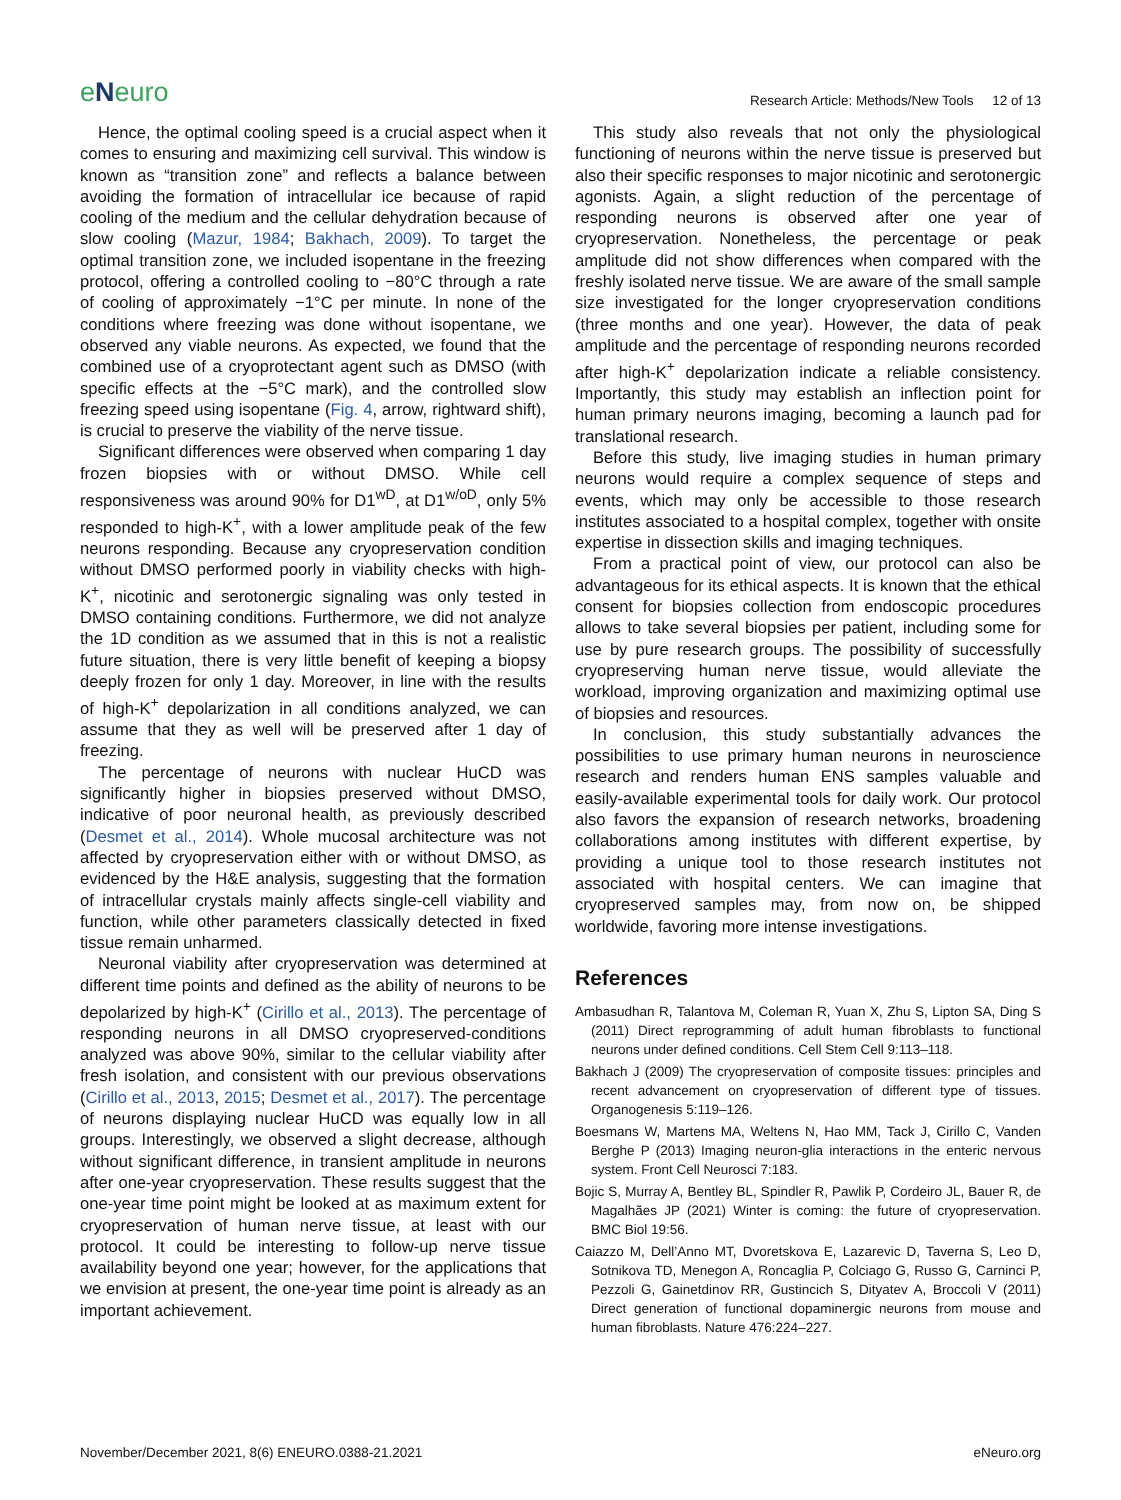eNeuro
Research Article: Methods/New Tools 12 of 13
Hence, the optimal cooling speed is a crucial aspect when it comes to ensuring and maximizing cell survival. This window is known as “transition zone” and reflects a balance between avoiding the formation of intracellular ice because of rapid cooling of the medium and the cellular dehydration because of slow cooling (Mazur, 1984; Bakhach, 2009). To target the optimal transition zone, we included isopentane in the freezing protocol, offering a controlled cooling to −80°C through a rate of cooling of approximately −1°C per minute. In none of the conditions where freezing was done without isopentane, we observed any viable neurons. As expected, we found that the combined use of a cryoprotectant agent such as DMSO (with specific effects at the −5°C mark), and the controlled slow freezing speed using isopentane (Fig. 4, arrow, rightward shift), is crucial to preserve the viability of the nerve tissue.
Significant differences were observed when comparing 1 day frozen biopsies with or without DMSO. While cell responsiveness was around 90% for D1<sup>wD</sup>, at D1<sup>w/oD</sup>, only 5% responded to high-K<sup>+</sup>, with a lower amplitude peak of the few neurons responding. Because any cryopreservation condition without DMSO performed poorly in viability checks with high-K<sup>+</sup>, nicotinic and serotonergic signaling was only tested in DMSO containing conditions. Furthermore, we did not analyze the 1D condition as we assumed that in this is not a realistic future situation, there is very little benefit of keeping a biopsy deeply frozen for only 1 day. Moreover, in line with the results of high-K<sup>+</sup> depolarization in all conditions analyzed, we can assume that they as well will be preserved after 1 day of freezing.
The percentage of neurons with nuclear HuCD was significantly higher in biopsies preserved without DMSO, indicative of poor neuronal health, as previously described (Desmet et al., 2014). Whole mucosal architecture was not affected by cryopreservation either with or without DMSO, as evidenced by the H&E analysis, suggesting that the formation of intracellular crystals mainly affects single-cell viability and function, while other parameters classically detected in fixed tissue remain unharmed.
Neuronal viability after cryopreservation was determined at different time points and defined as the ability of neurons to be depolarized by high-K<sup>+</sup> (Cirillo et al., 2013). The percentage of responding neurons in all DMSO cryopreserved-conditions analyzed was above 90%, similar to the cellular viability after fresh isolation, and consistent with our previous observations (Cirillo et al., 2013, 2015; Desmet et al., 2017). The percentage of neurons displaying nuclear HuCD was equally low in all groups. Interestingly, we observed a slight decrease, although without significant difference, in transient amplitude in neurons after one-year cryopreservation. These results suggest that the one-year time point might be looked at as maximum extent for cryopreservation of human nerve tissue, at least with our protocol. It could be interesting to follow-up nerve tissue availability beyond one year; however, for the applications that we envision at present, the one-year time point is already as an important achievement.
This study also reveals that not only the physiological functioning of neurons within the nerve tissue is preserved but also their specific responses to major nicotinic and serotonergic agonists. Again, a slight reduction of the percentage of responding neurons is observed after one year of cryopreservation. Nonetheless, the percentage or peak amplitude did not show differences when compared with the freshly isolated nerve tissue. We are aware of the small sample size investigated for the longer cryopreservation conditions (three months and one year). However, the data of peak amplitude and the percentage of responding neurons recorded after high-K<sup>+</sup> depolarization indicate a reliable consistency. Importantly, this study may establish an inflection point for human primary neurons imaging, becoming a launch pad for translational research.
Before this study, live imaging studies in human primary neurons would require a complex sequence of steps and events, which may only be accessible to those research institutes associated to a hospital complex, together with onsite expertise in dissection skills and imaging techniques.
From a practical point of view, our protocol can also be advantageous for its ethical aspects. It is known that the ethical consent for biopsies collection from endoscopic procedures allows to take several biopsies per patient, including some for use by pure research groups. The possibility of successfully cryopreserving human nerve tissue, would alleviate the workload, improving organization and maximizing optimal use of biopsies and resources.
In conclusion, this study substantially advances the possibilities to use primary human neurons in neuroscience research and renders human ENS samples valuable and easily-available experimental tools for daily work. Our protocol also favors the expansion of research networks, broadening collaborations among institutes with different expertise, by providing a unique tool to those research institutes not associated with hospital centers. We can imagine that cryopreserved samples may, from now on, be shipped worldwide, favoring more intense investigations.
References
Ambasudhan R, Talantova M, Coleman R, Yuan X, Zhu S, Lipton SA, Ding S (2011) Direct reprogramming of adult human fibroblasts to functional neurons under defined conditions. Cell Stem Cell 9:113–118.
Bakhach J (2009) The cryopreservation of composite tissues: principles and recent advancement on cryopreservation of different type of tissues. Organogenesis 5:119–126.
Boesmans W, Martens MA, Weltens N, Hao MM, Tack J, Cirillo C, Vanden Berghe P (2013) Imaging neuron-glia interactions in the enteric nervous system. Front Cell Neurosci 7:183.
Bojic S, Murray A, Bentley BL, Spindler R, Pawlik P, Cordeiro JL, Bauer R, de Magalhães JP (2021) Winter is coming: the future of cryopreservation. BMC Biol 19:56.
Caiazzo M, Dell’Anno MT, Dvoretskova E, Lazarevic D, Taverna S, Leo D, Sotnikova TD, Menegon A, Roncaglia P, Colciago G, Russo G, Carninci P, Pezzoli G, Gainetdinov RR, Gustincich S, Dityatev A, Broccoli V (2011) Direct generation of functional dopaminergic neurons from mouse and human fibroblasts. Nature 476:224–227.
November/December 2021, 8(6) ENEURO.0388-21.2021 eNeuro.org